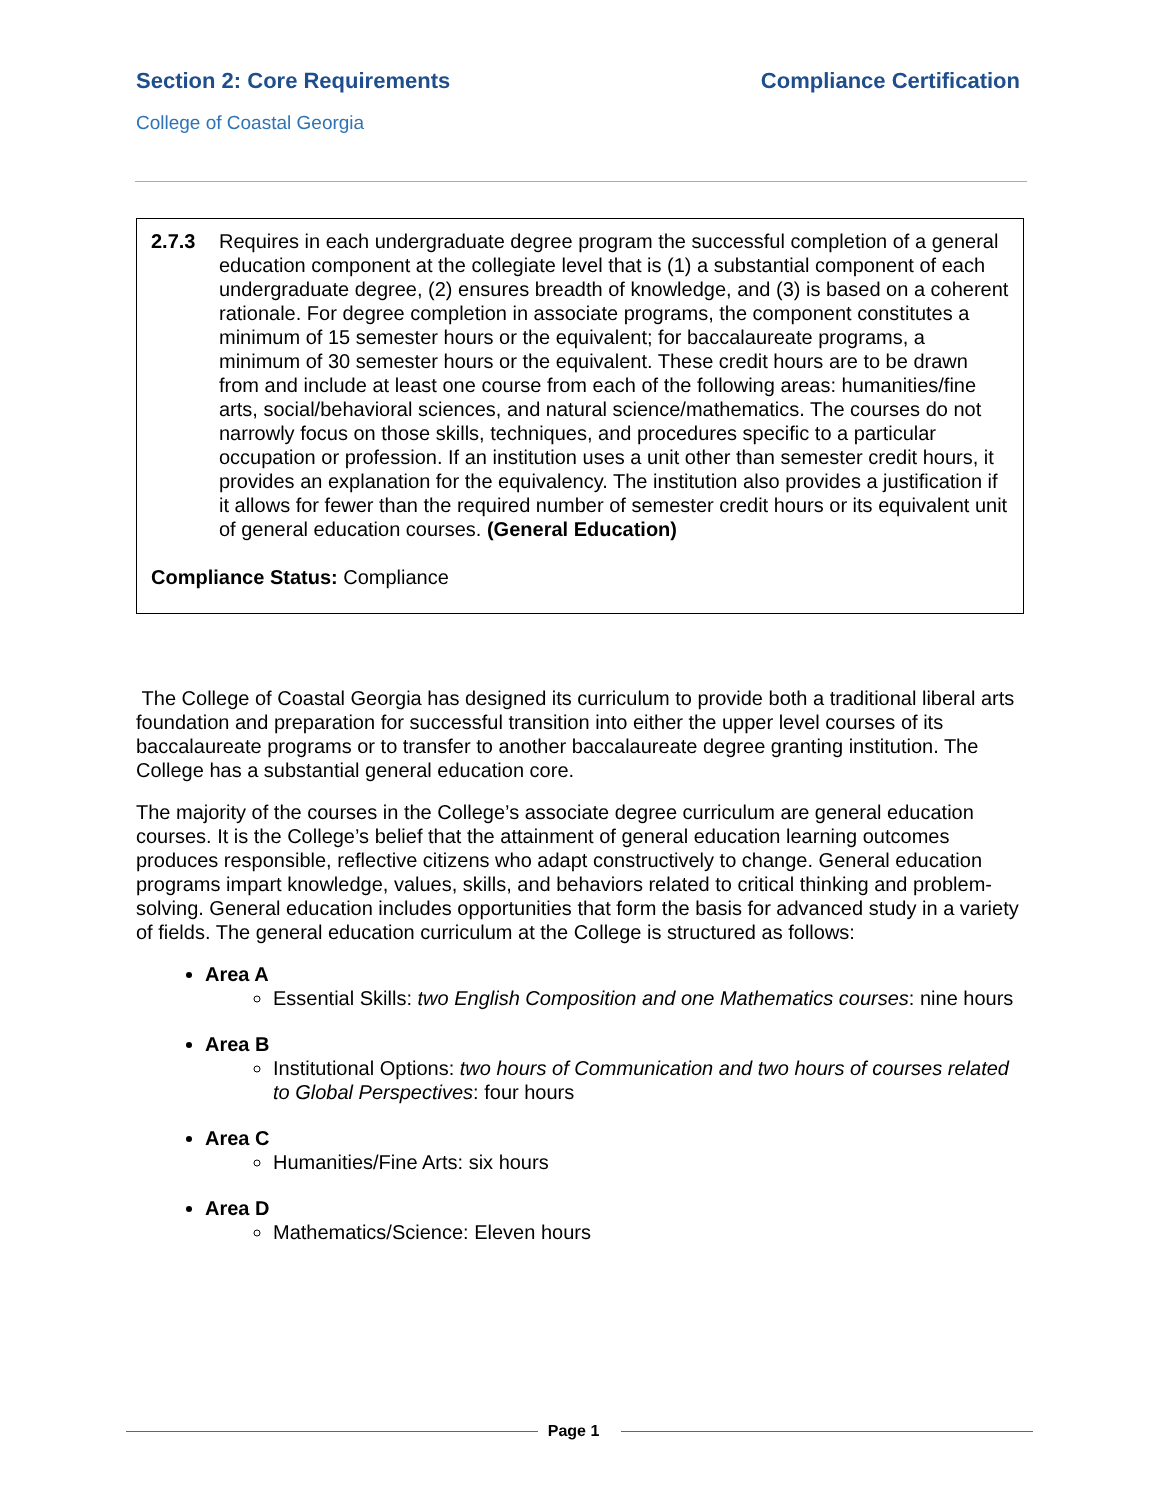Section 2: Core Requirements Compliance Certification
College of Coastal Georgia
2.7.3 Requires in each undergraduate degree program the successful completion of a general education component at the collegiate level that is (1) a substantial component of each undergraduate degree, (2) ensures breadth of knowledge, and (3) is based on a coherent rationale. For degree completion in associate programs, the component constitutes a minimum of 15 semester hours or the equivalent; for baccalaureate programs, a minimum of 30 semester hours or the equivalent. These credit hours are to be drawn from and include at least one course from each of the following areas: humanities/fine arts, social/behavioral sciences, and natural science/mathematics. The courses do not narrowly focus on those skills, techniques, and procedures specific to a particular occupation or profession. If an institution uses a unit other than semester credit hours, it provides an explanation for the equivalency. The institution also provides a justification if it allows for fewer than the required number of semester credit hours or its equivalent unit of general education courses. (General Education)
Compliance Status: Compliance
The College of Coastal Georgia has designed its curriculum to provide both a traditional liberal arts foundation and preparation for successful transition into either the upper level courses of its baccalaureate programs or to transfer to another baccalaureate degree granting institution. The College has a substantial general education core.
The majority of the courses in the College’s associate degree curriculum are general education courses. It is the College’s belief that the attainment of general education learning outcomes produces responsible, reflective citizens who adapt constructively to change. General education programs impart knowledge, values, skills, and behaviors related to critical thinking and problem-solving. General education includes opportunities that form the basis for advanced study in a variety of fields. The general education curriculum at the College is structured as follows:
Area A
Essential Skills: two English Composition and one Mathematics courses: nine hours
Area B
Institutional Options: two hours of Communication and two hours of courses related to Global Perspectives: four hours
Area C
Humanities/Fine Arts: six hours
Area D
Mathematics/Science: Eleven hours
Page 1